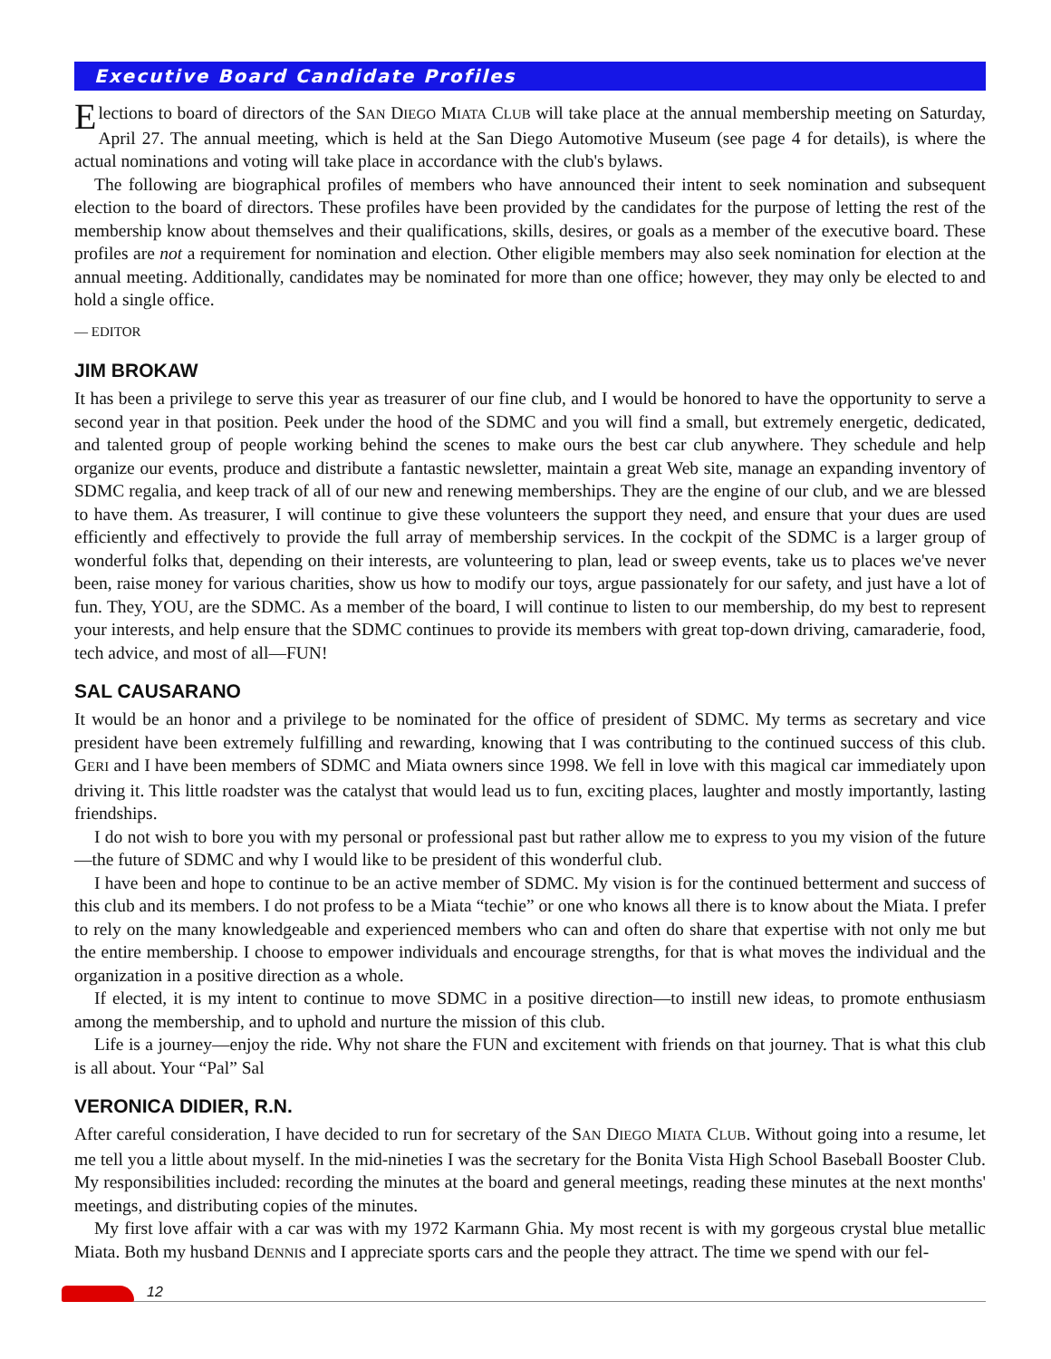Executive Board Candidate Profiles
Elections to board of directors of the SAN DIEGO MIATA CLUB will take place at the annual membership meeting on Saturday, April 27. The annual meeting, which is held at the San Diego Automotive Museum (see page 4 for details), is where the actual nominations and voting will take place in accordance with the club's bylaws.
The following are biographical profiles of members who have announced their intent to seek nomination and subsequent election to the board of directors. These profiles have been provided by the candidates for the purpose of letting the rest of the membership know about themselves and their qualifications, skills, desires, or goals as a member of the executive board. These profiles are not a requirement for nomination and election. Other eligible members may also seek nomination for election at the annual meeting. Additionally, candidates may be nominated for more than one office; however, they may only be elected to and hold a single office.
— EDITOR
JIM BROKAW
It has been a privilege to serve this year as treasurer of our fine club, and I would be honored to have the opportunity to serve a second year in that position. Peek under the hood of the SDMC and you will find a small, but extremely energetic, dedicated, and talented group of people working behind the scenes to make ours the best car club anywhere. They schedule and help organize our events, produce and distribute a fantastic newsletter, maintain a great Web site, manage an expanding inventory of SDMC regalia, and keep track of all of our new and renewing memberships. They are the engine of our club, and we are blessed to have them. As treasurer, I will continue to give these volunteers the support they need, and ensure that your dues are used efficiently and effectively to provide the full array of membership services. In the cockpit of the SDMC is a larger group of wonderful folks that, depending on their interests, are volunteering to plan, lead or sweep events, take us to places we've never been, raise money for various charities, show us how to modify our toys, argue passionately for our safety, and just have a lot of fun. They, YOU, are the SDMC. As a member of the board, I will continue to listen to our membership, do my best to represent your interests, and help ensure that the SDMC continues to provide its members with great top-down driving, camaraderie, food, tech advice, and most of all—FUN!
SAL CAUSARANO
It would be an honor and a privilege to be nominated for the office of president of SDMC. My terms as secretary and vice president have been extremely fulfilling and rewarding, knowing that I was contributing to the continued success of this club. GERI and I have been members of SDMC and Miata owners since 1998. We fell in love with this magical car immediately upon driving it. This little roadster was the catalyst that would lead us to fun, exciting places, laughter and mostly importantly, lasting friendships.
I do not wish to bore you with my personal or professional past but rather allow me to express to you my vision of the future—the future of SDMC and why I would like to be president of this wonderful club.
I have been and hope to continue to be an active member of SDMC. My vision is for the continued betterment and success of this club and its members. I do not profess to be a Miata “techie” or one who knows all there is to know about the Miata. I prefer to rely on the many knowledgeable and experienced members who can and often do share that expertise with not only me but the entire membership. I choose to empower individuals and encourage strengths, for that is what moves the individual and the organization in a positive direction as a whole.
If elected, it is my intent to continue to move SDMC in a positive direction—to instill new ideas, to promote enthusiasm among the membership, and to uphold and nurture the mission of this club.
Life is a journey—enjoy the ride. Why not share the FUN and excitement with friends on that journey. That is what this club is all about. Your “Pal” Sal
VERONICA DIDIER, R.N.
After careful consideration, I have decided to run for secretary of the SAN DIEGO MIATA CLUB. Without going into a resume, let me tell you a little about myself. In the mid-nineties I was the secretary for the Bonita Vista High School Baseball Booster Club. My responsibilities included: recording the minutes at the board and general meetings, reading these minutes at the next months' meetings, and distributing copies of the minutes.
My first love affair with a car was with my 1972 Karmann Ghia. My most recent is with my gorgeous crystal blue metallic Miata. Both my husband DENNIS and I appreciate sports cars and the people they attract. The time we spend with our fel-
12